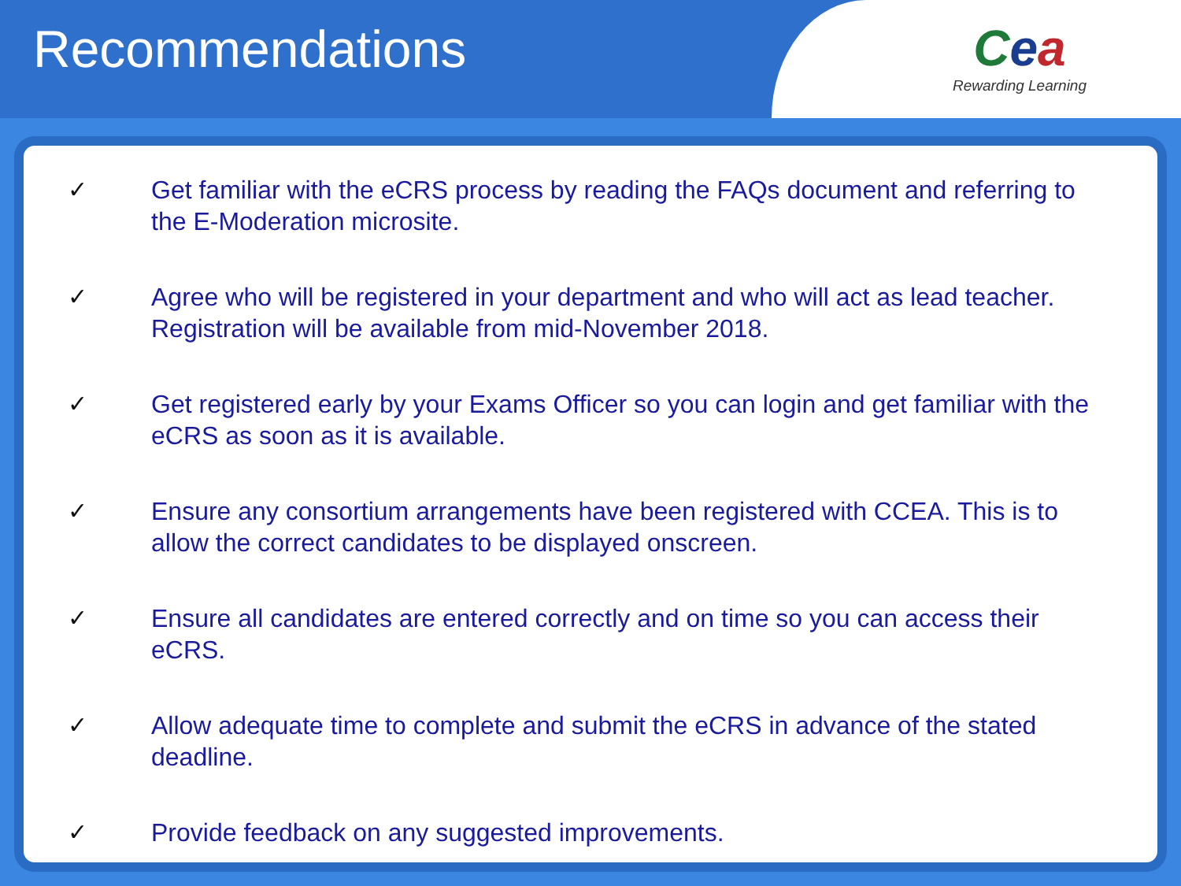Recommendations
Cea
Rewarding Learning
✓ Get familiar with the eCRS process by reading the FAQs document and referring to the E-Moderation microsite.
✓ Agree who will be registered in your department and who will act as lead teacher. Registration will be available from mid-November 2018.
✓ Get registered early by your Exams Officer so you can login and get familiar with the eCRS as soon as it is available.
✓ Ensure any consortium arrangements have been registered with CCEA. This is to allow the correct candidates to be displayed onscreen.
✓ Ensure all candidates are entered correctly and on time so you can access their eCRS.
✓ Allow adequate time to complete and submit the eCRS in advance of the stated deadline.
✓ Provide feedback on any suggested improvements.